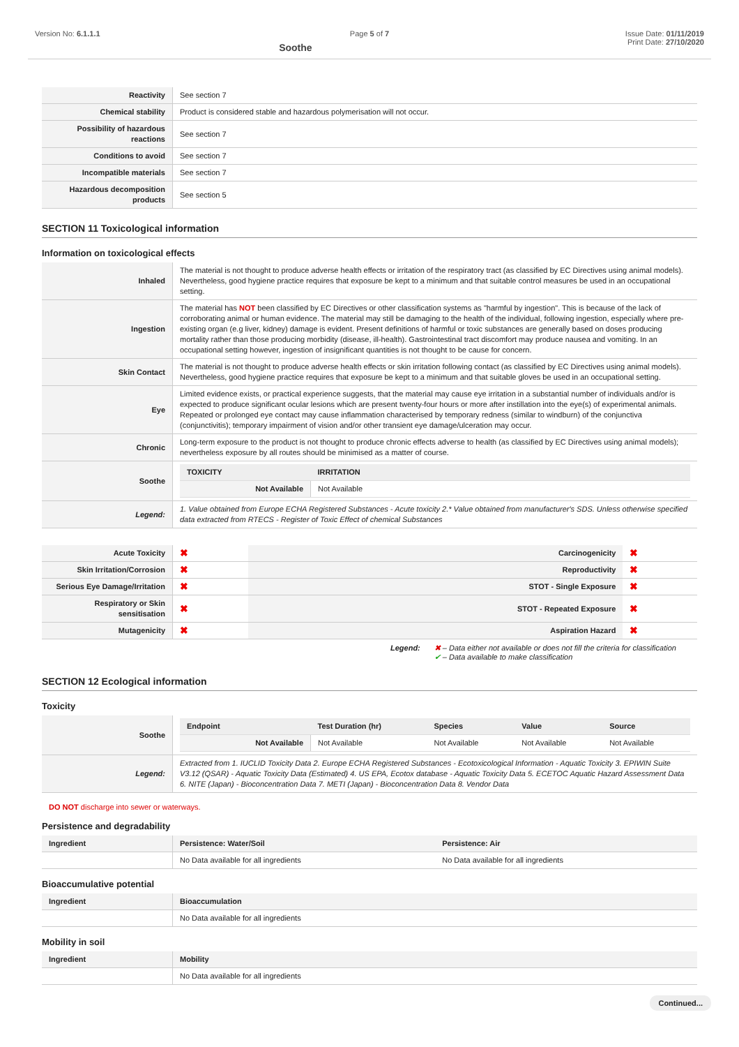Version No: 6.1.1.1 Page 5 of 7
Soothe
Issue Date: 01/11/2019
Print Date: 27/10/2020
| Reactivity | See section 7 |
| Chemical stability | Product is considered stable and hazardous polymerisation will not occur. |
| Possibility of hazardous reactions | See section 7 |
| Conditions to avoid | See section 7 |
| Incompatible materials | See section 7 |
| Hazardous decomposition products | See section 5 |
SECTION 11 Toxicological information
Information on toxicological effects
| Inhaled | The material is not thought to produce adverse health effects or irritation of the respiratory tract (as classified by EC Directives using animal models). Nevertheless, good hygiene practice requires that exposure be kept to a minimum and that suitable control measures be used in an occupational setting. |
| Ingestion | The material has NOT been classified by EC Directives or other classification systems as "harmful by ingestion". This is because of the lack of corroborating animal or human evidence. The material may still be damaging to the health of the individual, following ingestion, especially where pre-existing organ (e.g liver, kidney) damage is evident. Present definitions of harmful or toxic substances are generally based on doses producing mortality rather than those producing morbidity (disease, ill-health). Gastrointestinal tract discomfort may produce nausea and vomiting. In an occupational setting however, ingestion of insignificant quantities is not thought to be cause for concern. |
| Skin Contact | The material is not thought to produce adverse health effects or skin irritation following contact (as classified by EC Directives using animal models). Nevertheless, good hygiene practice requires that exposure be kept to a minimum and that suitable gloves be used in an occupational setting. |
| Eye | Limited evidence exists, or practical experience suggests, that the material may cause eye irritation in a substantial number of individuals and/or is expected to produce significant ocular lesions which are present twenty-four hours or more after instillation into the eye(s) of experimental animals. Repeated or prolonged eye contact may cause inflammation characterised by temporary redness (similar to windburn) of the conjunctiva (conjunctivitis); temporary impairment of vision and/or other transient eye damage/ulceration may occur. |
| Chronic | Long-term exposure to the product is not thought to produce chronic effects adverse to health (as classified by EC Directives using animal models); nevertheless exposure by all routes should be minimised as a matter of course. |
| Soothe | / TOXICITY / IRRITATION / / --- / --- / / Not Available / Not Available / |
| Legend: | 1. Value obtained from Europe ECHA Registered Substances - Acute toxicity 2.* Value obtained from manufacturer's SDS. Unless otherwise specified data extracted from RTECS - Register of Toxic Effect of chemical Substances |
| Acute Toxicity | ✖ | Carcinogenicity | ✖ |
| Skin Irritation/Corrosion | ✖ | Reproductivity | ✖ |
| Serious Eye Damage/Irritation | ✖ | STOT - Single Exposure | ✖ |
| Respiratory or Skin sensitisation | ✖ | STOT - Repeated Exposure | ✖ |
| Mutagenicity | ✖ | Aspiration Hazard | ✖ |
Legend: ✖ – Data either not available or does not fill the criteria for classification
✔ – Data available to make classification
SECTION 12 Ecological information
Toxicity
| Soothe | / Endpoint / Test Duration (hr) / Species / Value / Source / / --- / --- / --- / --- / --- / / Not Available / Not Available / Not Available / Not Available / Not Available / |
| Legend: | Extracted from 1. IUCLID Toxicity Data 2. Europe ECHA Registered Substances - Ecotoxicological Information - Aquatic Toxicity 3. EPIWIN Suite V3.12 (QSAR) - Aquatic Toxicity Data (Estimated) 4. US EPA, Ecotox database - Aquatic Toxicity Data 5. ECETOC Aquatic Hazard Assessment Data 6. NITE (Japan) - Bioconcentration Data 7. METI (Japan) - Bioconcentration Data 8. Vendor Data |
DO NOT discharge into sewer or waterways.
Persistence and degradability
| Ingredient | Persistence: Water/Soil | Persistence: Air |
| --- | --- | --- |
| | No Data available for all ingredients | No Data available for all ingredients |
Bioaccumulative potential
| Ingredient | Bioaccumulation |
| --- | --- |
| | No Data available for all ingredients |
Mobility in soil
| Ingredient | Mobility |
| --- | --- |
| | No Data available for all ingredients |
Continued...